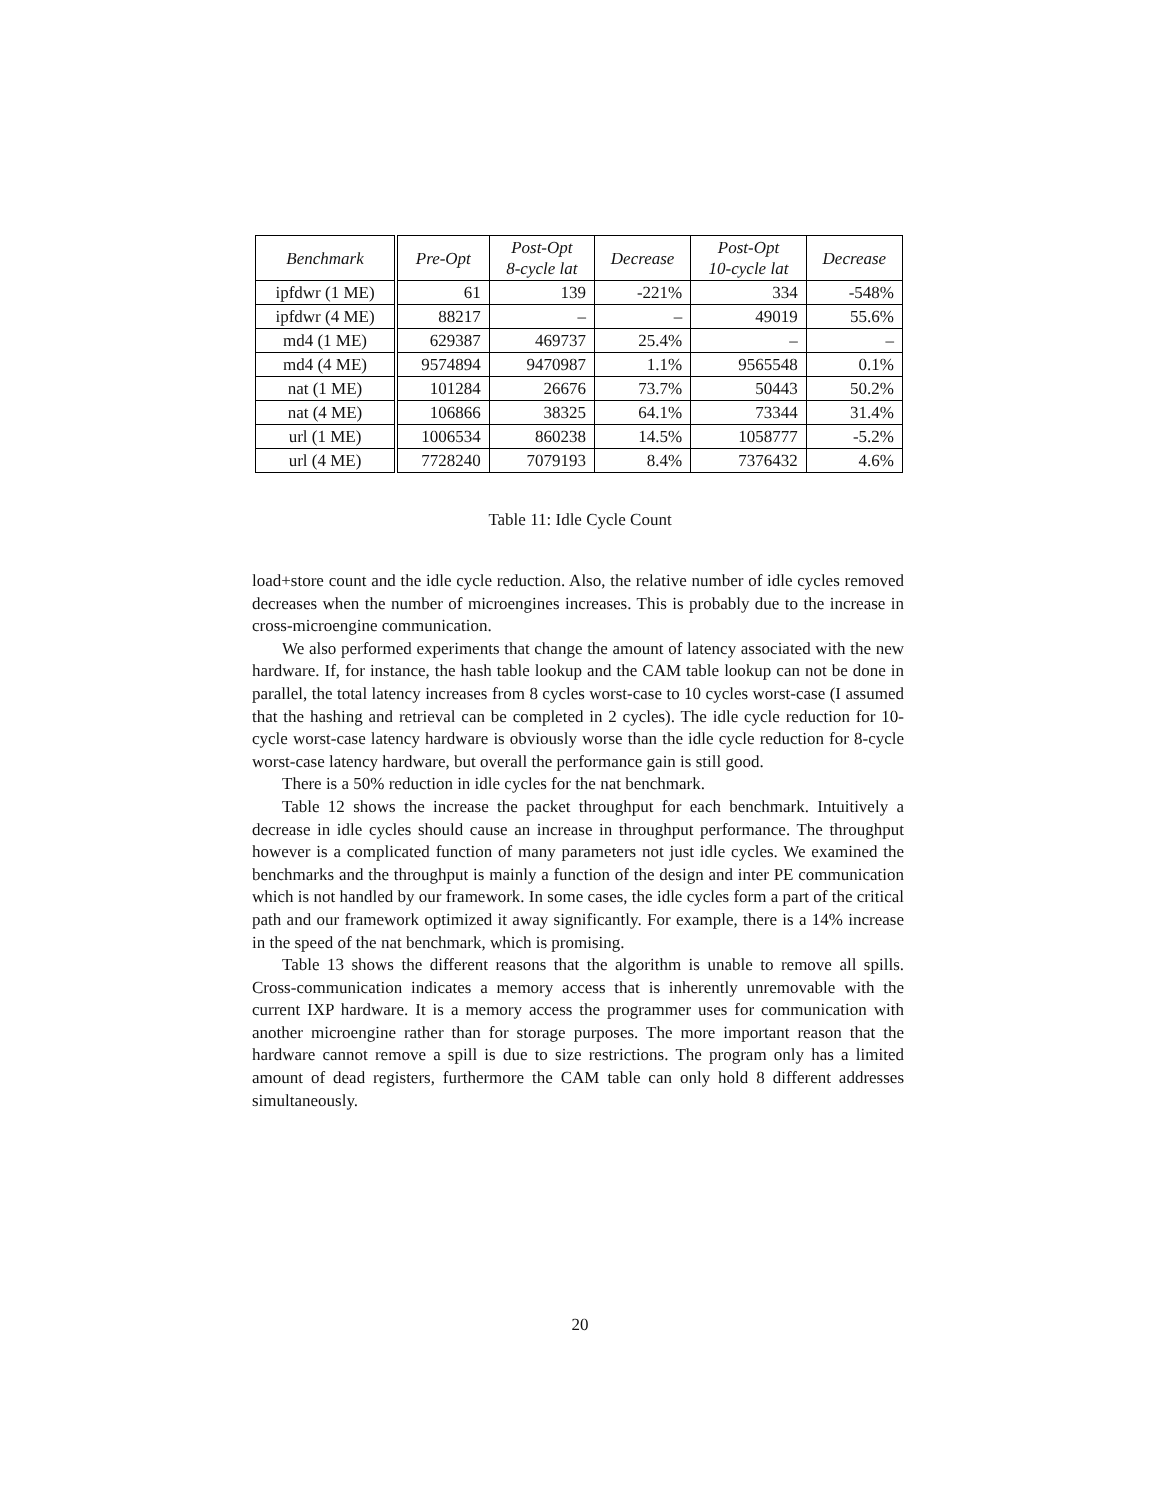| Benchmark | Pre-Opt | Post-Opt 8-cycle lat | Decrease | Post-Opt 10-cycle lat | Decrease |
| --- | --- | --- | --- | --- | --- |
| ipfdwr (1 ME) | 61 | 139 | -221% | 334 | -548% |
| ipfdwr (4 ME) | 88217 | – | – | 49019 | 55.6% |
| md4 (1 ME) | 629387 | 469737 | 25.4% | – | – |
| md4 (4 ME) | 9574894 | 9470987 | 1.1% | 9565548 | 0.1% |
| nat (1 ME) | 101284 | 26676 | 73.7% | 50443 | 50.2% |
| nat (4 ME) | 106866 | 38325 | 64.1% | 73344 | 31.4% |
| url (1 ME) | 1006534 | 860238 | 14.5% | 1058777 | -5.2% |
| url (4 ME) | 7728240 | 7079193 | 8.4% | 7376432 | 4.6% |
Table 11: Idle Cycle Count
load+store count and the idle cycle reduction. Also, the relative number of idle cycles removed decreases when the number of microengines increases. This is probably due to the increase in cross-microengine communication.
We also performed experiments that change the amount of latency associated with the new hardware. If, for instance, the hash table lookup and the CAM table lookup can not be done in parallel, the total latency increases from 8 cycles worst-case to 10 cycles worst-case (I assumed that the hashing and retrieval can be completed in 2 cycles). The idle cycle reduction for 10-cycle worst-case latency hardware is obviously worse than the idle cycle reduction for 8-cycle worst-case latency hardware, but overall the performance gain is still good.
There is a 50% reduction in idle cycles for the nat benchmark.
Table 12 shows the increase the packet throughput for each benchmark. Intuitively a decrease in idle cycles should cause an increase in throughput performance. The throughput however is a complicated function of many parameters not just idle cycles. We examined the benchmarks and the throughput is mainly a function of the design and inter PE communication which is not handled by our framework. In some cases, the idle cycles form a part of the critical path and our framework optimized it away significantly. For example, there is a 14% increase in the speed of the nat benchmark, which is promising.
Table 13 shows the different reasons that the algorithm is unable to remove all spills. Cross-communication indicates a memory access that is inherently unremovable with the current IXP hardware. It is a memory access the programmer uses for communication with another microengine rather than for storage purposes. The more important reason that the hardware cannot remove a spill is due to size restrictions. The program only has a limited amount of dead registers, furthermore the CAM table can only hold 8 different addresses simultaneously.
20